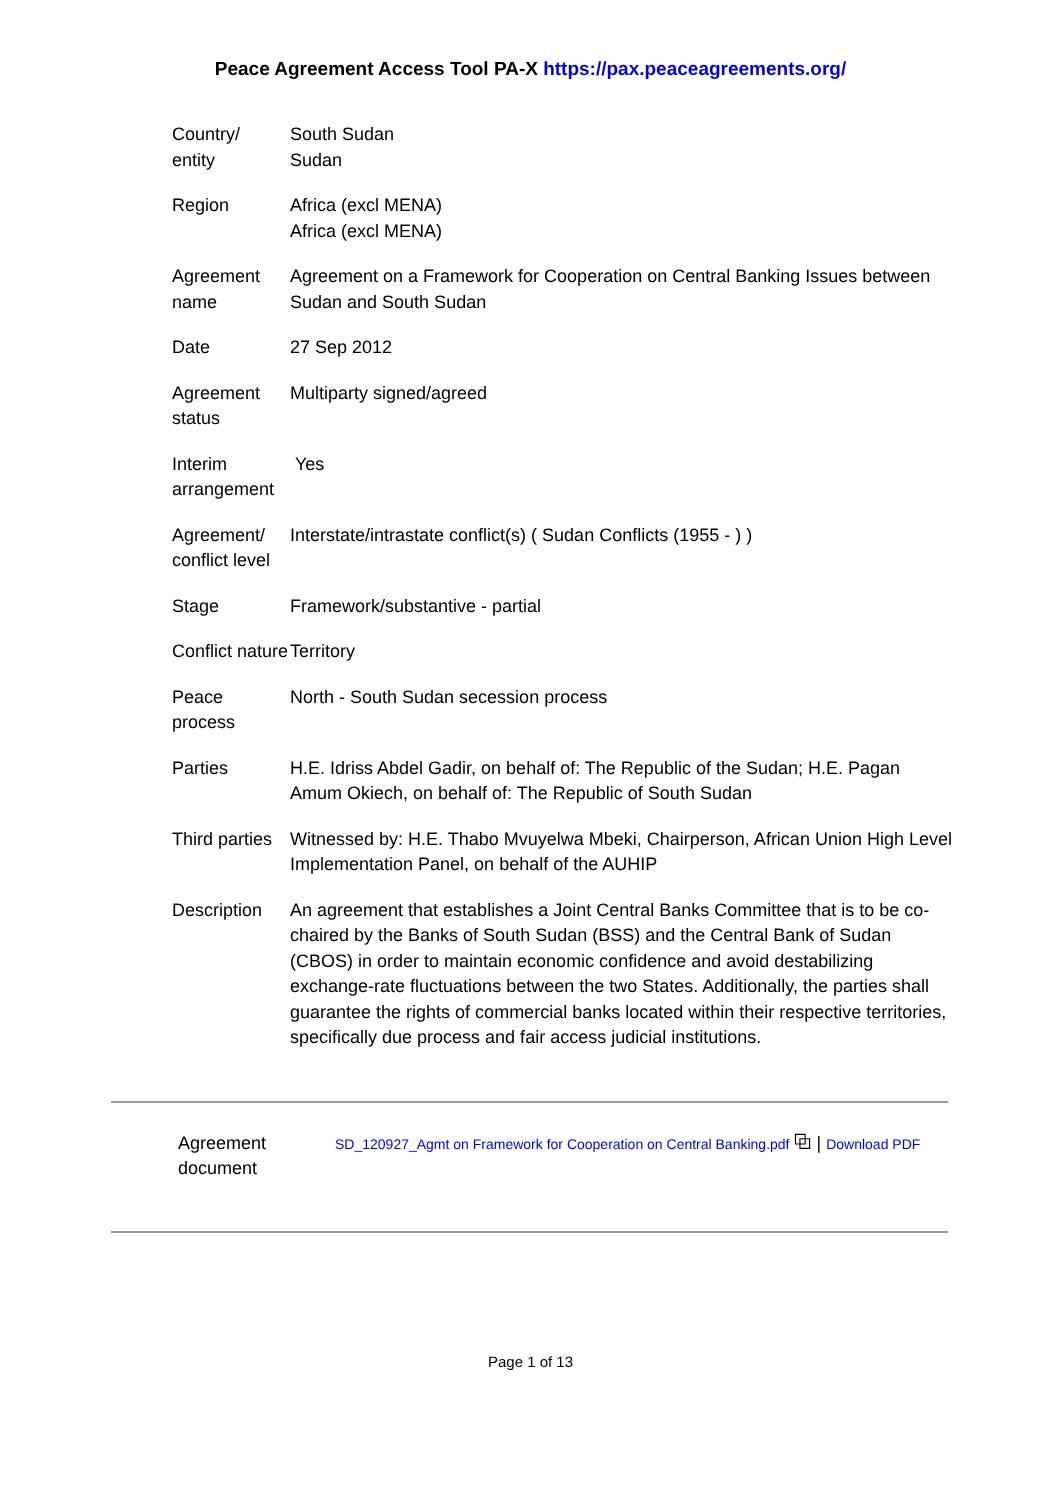Peace Agreement Access Tool PA-X https://pax.peaceagreements.org/
| Country/ entity | South Sudan Sudan |
| Region | Africa (excl MENA) Africa (excl MENA) |
| Agreement name | Agreement on a Framework for Cooperation on Central Banking Issues between Sudan and South Sudan |
| Date | 27 Sep 2012 |
| Agreement status | Multiparty signed/agreed |
| Interim arrangement | Yes |
| Agreement/ conflict level | Interstate/intrastate conflict(s) ( Sudan Conflicts (1955 - ) ) |
| Stage | Framework/substantive - partial |
| Conflict nature | Territory |
| Peace process | North - South Sudan secession process |
| Parties | H.E. Idriss Abdel Gadir, on behalf of: The Republic of the Sudan; H.E. Pagan Amum Okiech, on behalf of: The Republic of South Sudan |
| Third parties | Witnessed by: H.E. Thabo Mvuyelwa Mbeki, Chairperson, African Union High Level Implementation Panel, on behalf of the AUHIP |
| Description | An agreement that establishes a Joint Central Banks Committee that is to be co-chaired by the Banks of South Sudan (BSS) and the Central Bank of Sudan (CBOS) in order to maintain economic confidence and avoid destabilizing exchange-rate fluctuations between the two States. Additionally, the parties shall guarantee the rights of commercial banks located within their respective territories, specifically due process and fair access judicial institutions. |
Agreement
document
SD_120927_Agmt on Framework for Cooperation on Central Banking.pdf ⧉ | Download PDF
Page 1 of 13